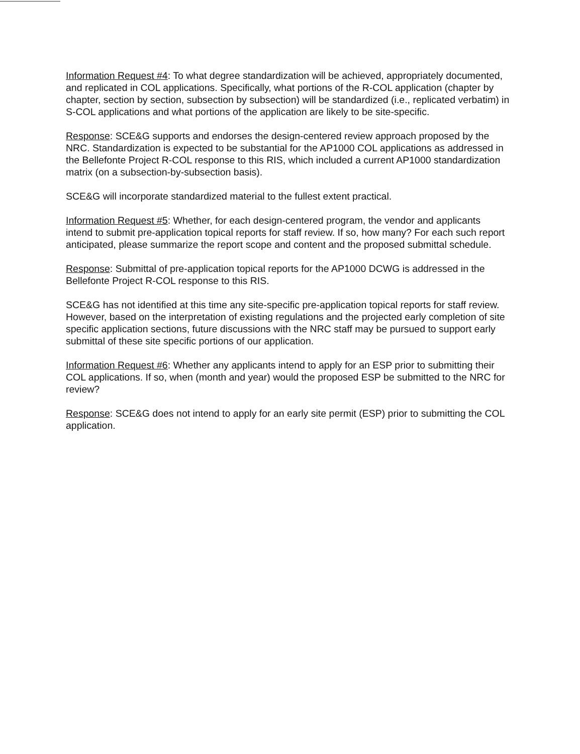Information Request #4: To what degree standardization will be achieved, appropriately documented, and replicated in COL applications. Specifically, what portions of the R-COL application (chapter by chapter, section by section, subsection by subsection) will be standardized (i.e., replicated verbatim) in S-COL applications and what portions of the application are likely to be site-specific.
Response: SCE&G supports and endorses the design-centered review approach proposed by the NRC. Standardization is expected to be substantial for the AP1000 COL applications as addressed in the Bellefonte Project R-COL response to this RIS, which included a current AP1000 standardization matrix (on a subsection-by-subsection basis).
SCE&G will incorporate standardized material to the fullest extent practical.
Information Request #5: Whether, for each design-centered program, the vendor and applicants intend to submit pre-application topical reports for staff review. If so, how many? For each such report anticipated, please summarize the report scope and content and the proposed submittal schedule.
Response: Submittal of pre-application topical reports for the AP1000 DCWG is addressed in the Bellefonte Project R-COL response to this RIS.
SCE&G has not identified at this time any site-specific pre-application topical reports for staff review. However, based on the interpretation of existing regulations and the projected early completion of site specific application sections, future discussions with the NRC staff may be pursued to support early submittal of these site specific portions of our application.
Information Request #6: Whether any applicants intend to apply for an ESP prior to submitting their COL applications. If so, when (month and year) would the proposed ESP be submitted to the NRC for review?
Response: SCE&G does not intend to apply for an early site permit (ESP) prior to submitting the COL application.